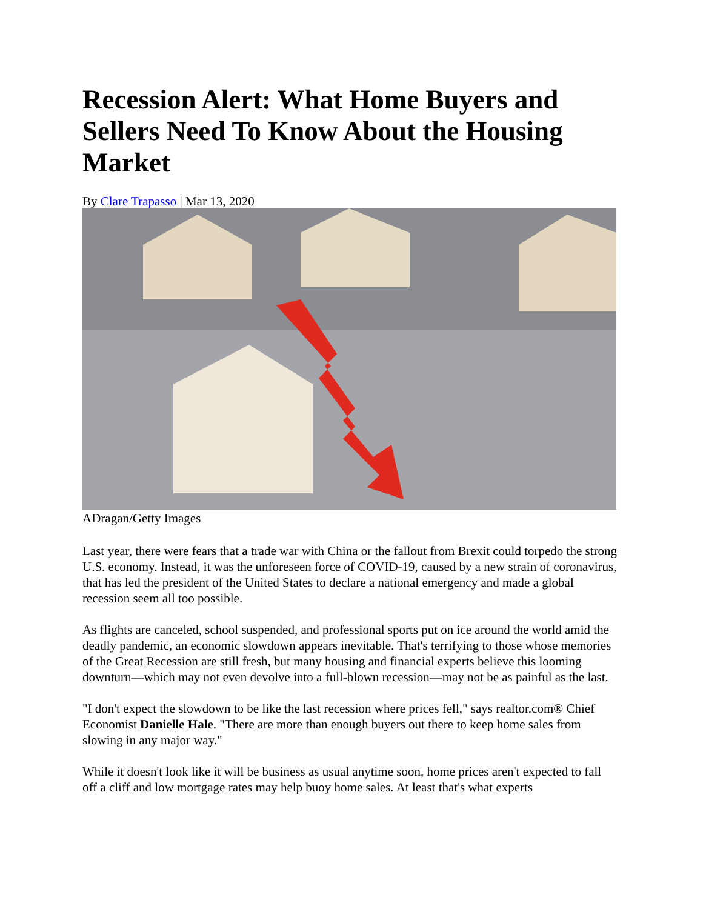Recession Alert: What Home Buyers and Sellers Need To Know About the Housing Market
By Clare Trapasso | Mar 13, 2020
ADragan/Getty Images
Last year, there were fears that a trade war with China or the fallout from Brexit could torpedo the strong U.S. economy. Instead, it was the unforeseen force of COVID-19, caused by a new strain of coronavirus, that has led the president of the United States to declare a national emergency and made a global recession seem all too possible.
As flights are canceled, school suspended, and professional sports put on ice around the world amid the deadly pandemic, an economic slowdown appears inevitable. That's terrifying to those whose memories of the Great Recession are still fresh, but many housing and financial experts believe this looming downturn—which may not even devolve into a full-blown recession—may not be as painful as the last.
"I don't expect the slowdown to be like the last recession where prices fell," says realtor.com® Chief Economist Danielle Hale. "There are more than enough buyers out there to keep home sales from slowing in any major way."
While it doesn't look like it will be business as usual anytime soon, home prices aren't expected to fall off a cliff and low mortgage rates may help buoy home sales. At least that's what experts